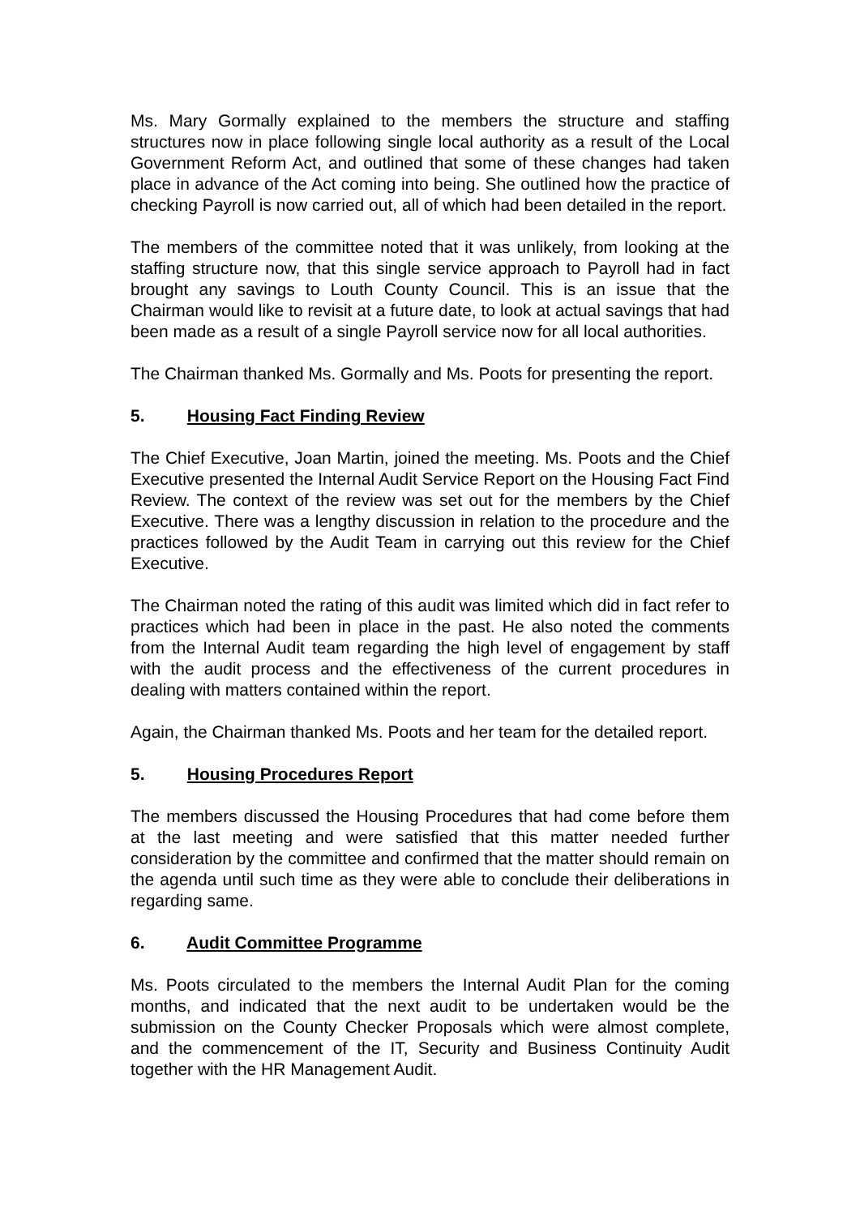Ms. Mary Gormally explained to the members the structure and staffing structures now in place following single local authority as a result of the Local Government Reform Act, and outlined that some of these changes had taken place in advance of the Act coming into being. She outlined how the practice of checking Payroll is now carried out, all of which had been detailed in the report.
The members of the committee noted that it was unlikely, from looking at the staffing structure now, that this single service approach to Payroll had in fact brought any savings to Louth County Council. This is an issue that the Chairman would like to revisit at a future date, to look at actual savings that had been made as a result of a single Payroll service now for all local authorities.
The Chairman thanked Ms. Gormally and Ms. Poots for presenting the report.
5. Housing Fact Finding Review
The Chief Executive, Joan Martin, joined the meeting. Ms. Poots and the Chief Executive presented the Internal Audit Service Report on the Housing Fact Find Review. The context of the review was set out for the members by the Chief Executive. There was a lengthy discussion in relation to the procedure and the practices followed by the Audit Team in carrying out this review for the Chief Executive.
The Chairman noted the rating of this audit was limited which did in fact refer to practices which had been in place in the past. He also noted the comments from the Internal Audit team regarding the high level of engagement by staff with the audit process and the effectiveness of the current procedures in dealing with matters contained within the report.
Again, the Chairman thanked Ms. Poots and her team for the detailed report.
5. Housing Procedures Report
The members discussed the Housing Procedures that had come before them at the last meeting and were satisfied that this matter needed further consideration by the committee and confirmed that the matter should remain on the agenda until such time as they were able to conclude their deliberations in regarding same.
6. Audit Committee Programme
Ms. Poots circulated to the members the Internal Audit Plan for the coming months, and indicated that the next audit to be undertaken would be the submission on the County Checker Proposals which were almost complete, and the commencement of the IT, Security and Business Continuity Audit together with the HR Management Audit.